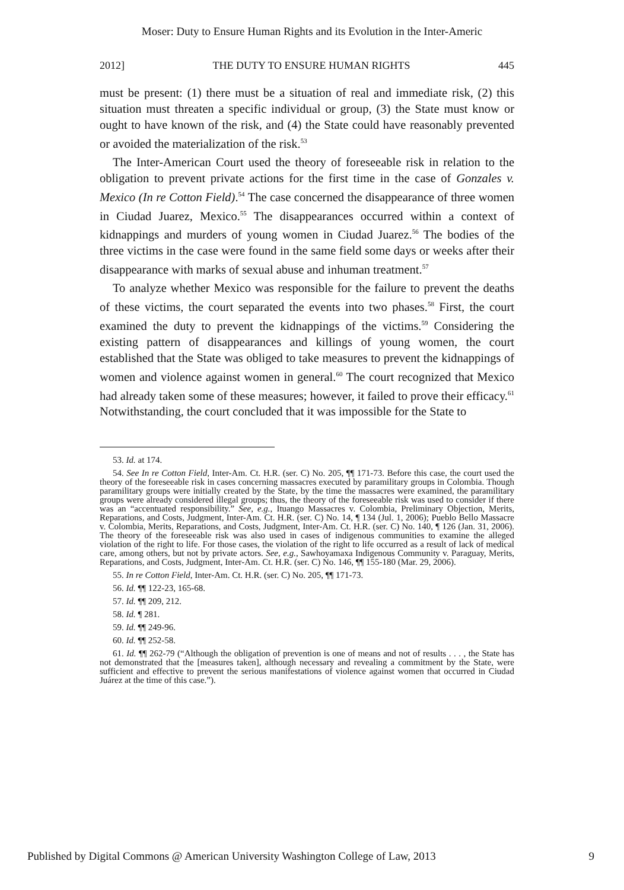Moser: Duty to Ensure Human Rights and its Evolution in the Inter-Americ
2012] THE DUTY TO ENSURE HUMAN RIGHTS 445
must be present: (1) there must be a situation of real and immediate risk, (2) this situation must threaten a specific individual or group, (3) the State must know or ought to have known of the risk, and (4) the State could have reasonably prevented or avoided the materialization of the risk.<sup>53</sup>
The Inter-American Court used the theory of foreseeable risk in relation to the obligation to prevent private actions for the first time in the case of Gonzales v. Mexico (In re Cotton Field).<sup>54</sup> The case concerned the disappearance of three women in Ciudad Juarez, Mexico.<sup>55</sup> The disappearances occurred within a context of kidnappings and murders of young women in Ciudad Juarez.<sup>56</sup> The bodies of the three victims in the case were found in the same field some days or weeks after their disappearance with marks of sexual abuse and inhuman treatment.<sup>57</sup>
To analyze whether Mexico was responsible for the failure to prevent the deaths of these victims, the court separated the events into two phases.<sup>58</sup> First, the court examined the duty to prevent the kidnappings of the victims.<sup>59</sup> Considering the existing pattern of disappearances and killings of young women, the court established that the State was obliged to take measures to prevent the kidnappings of women and violence against women in general.<sup>60</sup> The court recognized that Mexico had already taken some of these measures; however, it failed to prove their efficacy.<sup>61</sup> Notwithstanding, the court concluded that it was impossible for the State to
53. Id. at 174.
54. See In re Cotton Field, Inter-Am. Ct. H.R. (ser. C) No. 205, ¶¶ 171-73. Before this case, the court used the theory of the foreseeable risk in cases concerning massacres executed by paramilitary groups in Colombia. Though paramilitary groups were initially created by the State, by the time the massacres were examined, the paramilitary groups were already considered illegal groups; thus, the theory of the foreseeable risk was used to consider if there was an “accentuated responsibility.” See, e.g., Ituango Massacres v. Colombia, Preliminary Objection, Merits, Reparations, and Costs, Judgment, Inter-Am. Ct. H.R. (ser. C) No. 14, ¶ 134 (Jul. 1, 2006); Pueblo Bello Massacre v. Colombia, Merits, Reparations, and Costs, Judgment, Inter-Am. Ct. H.R. (ser. C) No. 140, ¶ 126 (Jan. 31, 2006). The theory of the foreseeable risk was also used in cases of indigenous communities to examine the alleged violation of the right to life. For those cases, the violation of the right to life occurred as a result of lack of medical care, among others, but not by private actors. See, e.g., Sawhoyamaxa Indigenous Community v. Paraguay, Merits, Reparations, and Costs, Judgment, Inter-Am. Ct. H.R. (ser. C) No. 146, ¶¶ 155-180 (Mar. 29, 2006).
55. In re Cotton Field, Inter-Am. Ct. H.R. (ser. C) No. 205, ¶¶ 171-73.
56. Id. ¶¶ 122-23, 165-68.
57. Id. ¶¶ 209, 212.
58. Id. ¶ 281.
59. Id. ¶¶ 249-96.
60. Id. ¶¶ 252-58.
61. Id. ¶¶ 262-79 (“Although the obligation of prevention is one of means and not of results . . . , the State has not demonstrated that the [measures taken], although necessary and revealing a commitment by the State, were sufficient and effective to prevent the serious manifestations of violence against women that occurred in Ciudad Juárez at the time of this case.”).
Published by Digital Commons @ American University Washington College of Law, 2013 9